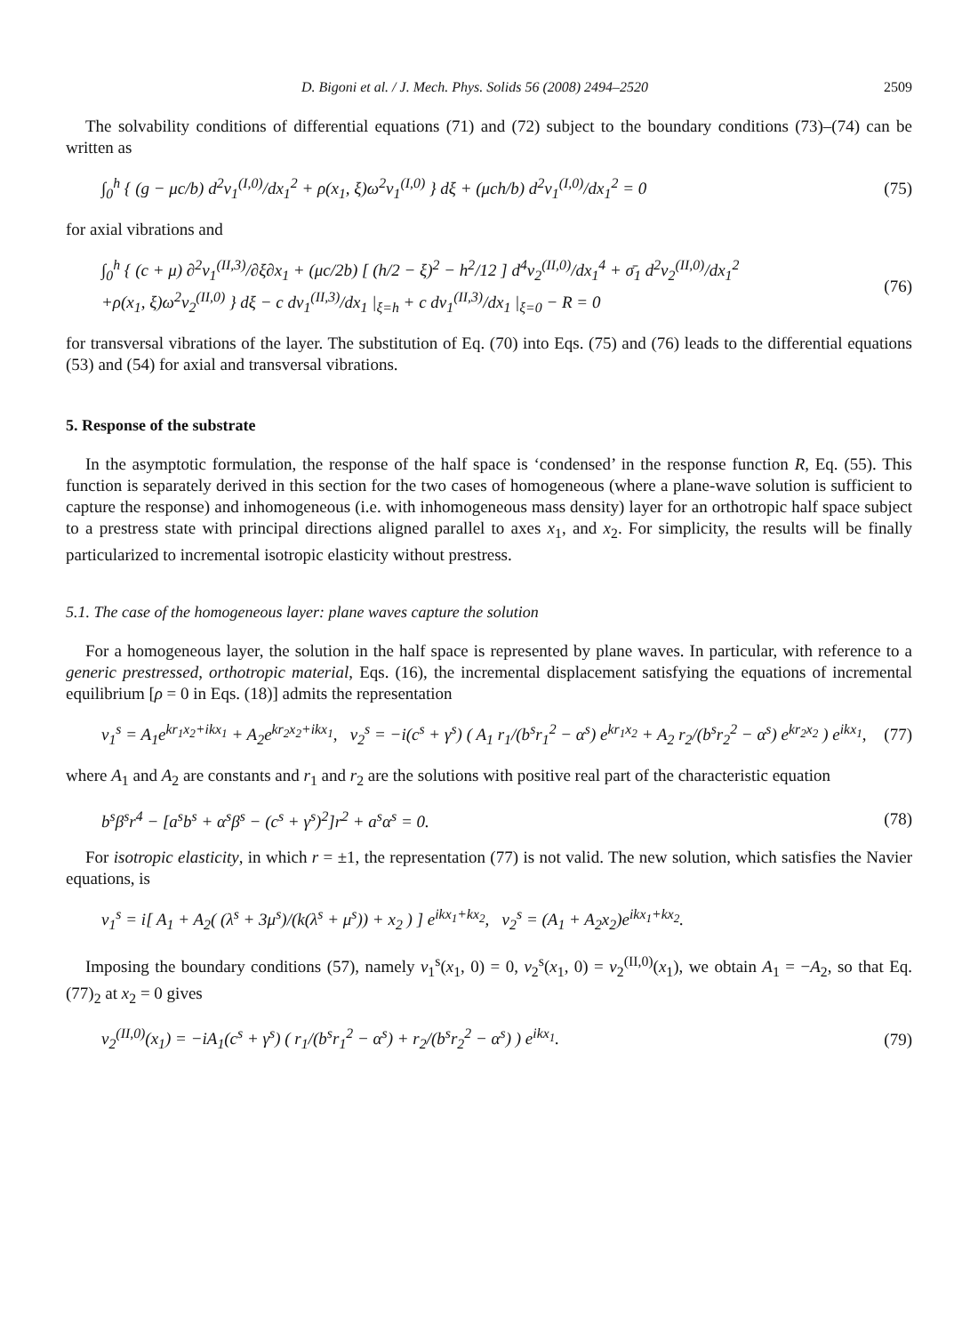D. Bigoni et al. / J. Mech. Phys. Solids 56 (2008) 2494–2520 2509
The solvability conditions of differential equations (71) and (72) subject to the boundary conditions (73)–(74) can be written as
∫<sub>0</sub><sup>h</sup> { (g − μc/b) d<sup>2</sup>v<sub>1</sub><sup>(I,0)</sup>/dx<sub>1</sub><sup>2</sup> + ρ(x<sub>1</sub>, ξ)ω<sup>2</sup>v<sub>1</sub><sup>(I,0)</sup> } dξ + (μch/b) d<sup>2</sup>v<sub>1</sub><sup>(I,0)</sup>/dx<sub>1</sub><sup>2</sup> = 0
(75)
for axial vibrations and
∫<sub>0</sub><sup>h</sup> { (c + μ) ∂<sup>2</sup>v<sub>1</sub><sup>(II,3)</sup>/∂ξ∂x<sub>1</sub> + (μc/2b) [ (h/2 − ξ)<sup>2</sup> − h<sup>2</sup>/12 ] d<sup>4</sup>v<sub>2</sub><sup>(II,0)</sup>/dx<sub>1</sub><sup>4</sup> + σ̄<sub>1</sub> d<sup>2</sup>v<sub>2</sub><sup>(II,0)</sup>/dx<sub>1</sub><sup>2</sup>
+ρ(x<sub>1</sub>, ξ)ω<sup>2</sup>v<sub>2</sub><sup>(II,0)</sup> } dξ − c dv<sub>1</sub><sup>(II,3)</sup>/dx<sub>1</sub> |<sub>ξ=h</sub> + c dv<sub>1</sub><sup>(II,3)</sup>/dx<sub>1</sub> |<sub>ξ=0</sub> − R = 0
(76)
for transversal vibrations of the layer. The substitution of Eq. (70) into Eqs. (75) and (76) leads to the differential equations (53) and (54) for axial and transversal vibrations.
5. Response of the substrate
In the asymptotic formulation, the response of the half space is ‘condensed’ in the response function R, Eq. (55). This function is separately derived in this section for the two cases of homogeneous (where a plane-wave solution is sufficient to capture the response) and inhomogeneous (i.e. with inhomogeneous mass density) layer for an orthotropic half space subject to a prestress state with principal directions aligned parallel to axes x<sub>1</sub>, and x<sub>2</sub>. For simplicity, the results will be finally particularized to incremental isotropic elasticity without prestress.
5.1. The case of the homogeneous layer: plane waves capture the solution
For a homogeneous layer, the solution in the half space is represented by plane waves. In particular, with reference to a generic prestressed, orthotropic material, Eqs. (16), the incremental displacement satisfying the equations of incremental equilibrium [ρ = 0 in Eqs. (18)] admits the representation
v<sub>1</sub><sup>s</sup> = A<sub>1</sub>e<sup>kr<sub>1</sub>x<sub>2</sub>+ikx<sub>1</sub></sup> + A<sub>2</sub>e<sup>kr<sub>2</sub>x<sub>2</sub>+ikx<sub>1</sub></sup>, v<sub>2</sub><sup>s</sup> = −i(c<sup>s</sup> + γ<sup>s</sup>) ( A<sub>1</sub> r<sub>1</sub>/(b<sup>s</sup>r<sub>1</sub><sup>2</sup> − α<sup>s</sup>) e<sup>kr<sub>1</sub>x<sub>2</sub></sup> + A<sub>2</sub> r<sub>2</sub>/(b<sup>s</sup>r<sub>2</sub><sup>2</sup> − α<sup>s</sup>) e<sup>kr<sub>2</sub>x<sub>2</sub></sup> ) e<sup>ikx<sub>1</sub></sup>,
(77)
where A<sub>1</sub> and A<sub>2</sub> are constants and r<sub>1</sub> and r<sub>2</sub> are the solutions with positive real part of the characteristic equation
b<sup>s</sup>β<sup>s</sup>r<sup>4</sup> − [a<sup>s</sup>b<sup>s</sup> + α<sup>s</sup>β<sup>s</sup> − (c<sup>s</sup> + γ<sup>s</sup>)<sup>2</sup>]r<sup>2</sup> + a<sup>s</sup>α<sup>s</sup> = 0.
(78)
For isotropic elasticity, in which r = ±1, the representation (77) is not valid. The new solution, which satisfies the Navier equations, is
v<sub>1</sub><sup>s</sup> = i[ A<sub>1</sub> + A<sub>2</sub>( (λ<sup>s</sup> + 3μ<sup>s</sup>)/(k(λ<sup>s</sup> + μ<sup>s</sup>)) + x<sub>2</sub> ) ] e<sup>ikx<sub>1</sub>+kx<sub>2</sub></sup>, v<sub>2</sub><sup>s</sup> = (A<sub>1</sub> + A<sub>2</sub>x<sub>2</sub>)e<sup>ikx<sub>1</sub>+kx<sub>2</sub></sup>.
Imposing the boundary conditions (57), namely v<sub>1</sub><sup>s</sup>(x<sub>1</sub>, 0) = 0, v<sub>2</sub><sup>s</sup>(x<sub>1</sub>, 0) = v<sub>2</sub><sup>(II,0)</sup>(x<sub>1</sub>), we obtain A<sub>1</sub> = −A<sub>2</sub>, so that Eq. (77)<sub>2</sub> at x<sub>2</sub> = 0 gives
v<sub>2</sub><sup>(II,0)</sup>(x<sub>1</sub>) = −iA<sub>1</sub>(c<sup>s</sup> + γ<sup>s</sup>) ( r<sub>1</sub>/(b<sup>s</sup>r<sub>1</sub><sup>2</sup> − α<sup>s</sup>) + r<sub>2</sub>/(b<sup>s</sup>r<sub>2</sub><sup>2</sup> − α<sup>s</sup>) ) e<sup>ikx<sub>1</sub></sup>.
(79)